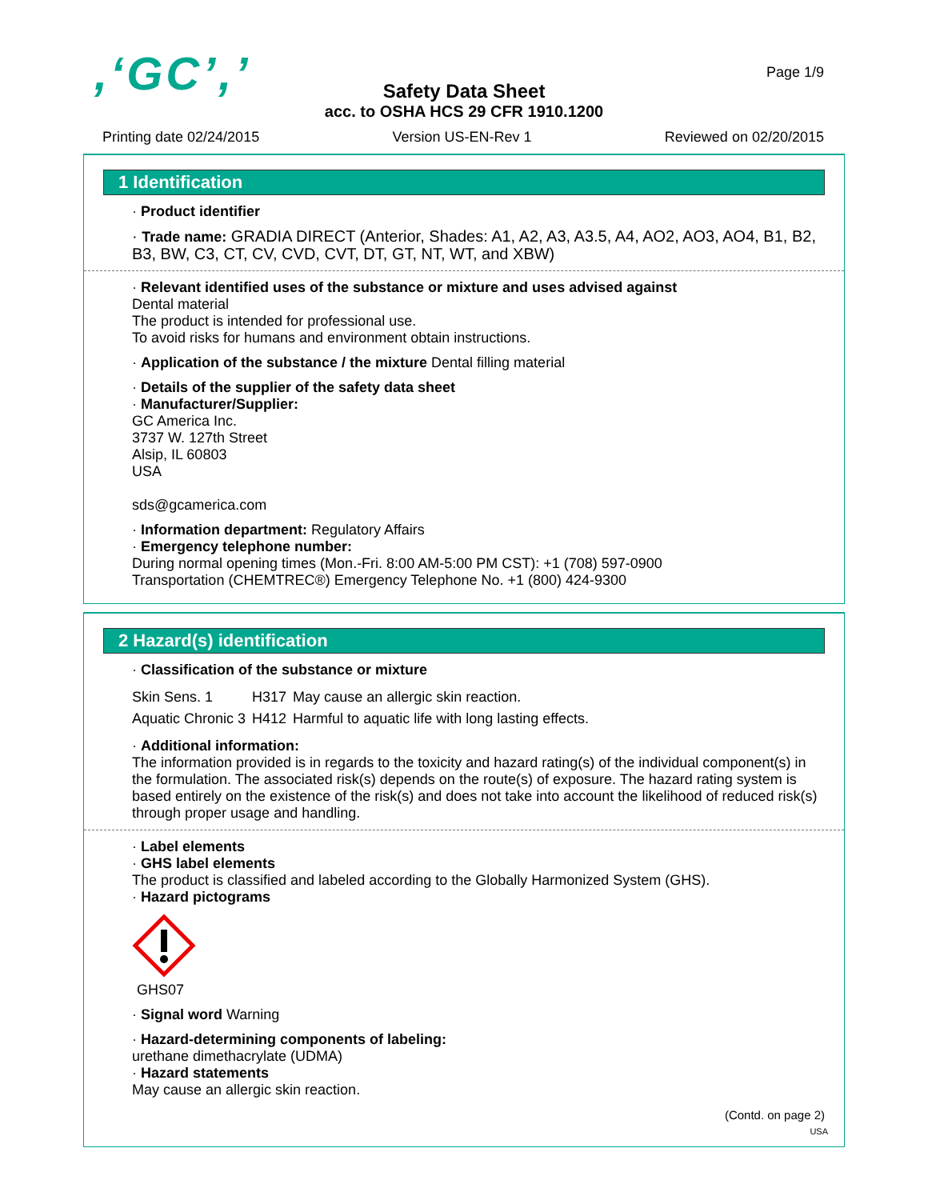,‘GC’,’ Page 1/9
Safety Data Sheet
acc. to OSHA HCS 29 CFR 1910.1200
Printing date 02/24/2015 Version US-EN-Rev 1 Reviewed on 02/20/2015
1 Identification
· Product identifier
· Trade name: GRADIA DIRECT (Anterior, Shades: A1, A2, A3, A3.5, A4, AO2, AO3, AO4, B1, B2, B3, BW, C3, CT, CV, CVD, CVT, DT, GT, NT, WT, and XBW)
· Relevant identified uses of the substance or mixture and uses advised against
Dental material
The product is intended for professional use.
To avoid risks for humans and environment obtain instructions.
· Application of the substance / the mixture Dental filling material
· Details of the supplier of the safety data sheet
· Manufacturer/Supplier:
GC America Inc.
3737 W. 127th Street
Alsip, IL 60803
USA
sds@gcamerica.com
· Information department: Regulatory Affairs
· Emergency telephone number:
During normal opening times (Mon.-Fri. 8:00 AM-5:00 PM CST): +1 (708) 597-0900
Transportation (CHEMTREC®) Emergency Telephone No. +1 (800) 424-9300
2 Hazard(s) identification
· Classification of the substance or mixture
| Skin Sens. 1 | H317 | May cause an allergic skin reaction. |
| Aquatic Chronic 3 | H412 | Harmful to aquatic life with long lasting effects. |
· Additional information:
The information provided is in regards to the toxicity and hazard rating(s) of the individual component(s) in the formulation. The associated risk(s) depends on the route(s) of exposure. The hazard rating system is based entirely on the existence of the risk(s) and does not take into account the likelihood of reduced risk(s) through proper usage and handling.
· Label elements
· GHS label elements
The product is classified and labeled according to the Globally Harmonized System (GHS).
· Hazard pictograms
GHS07
· Signal word Warning
· Hazard-determining components of labeling:
urethane dimethacrylate (UDMA)
· Hazard statements
May cause an allergic skin reaction.
(Contd. on page 2)
USA